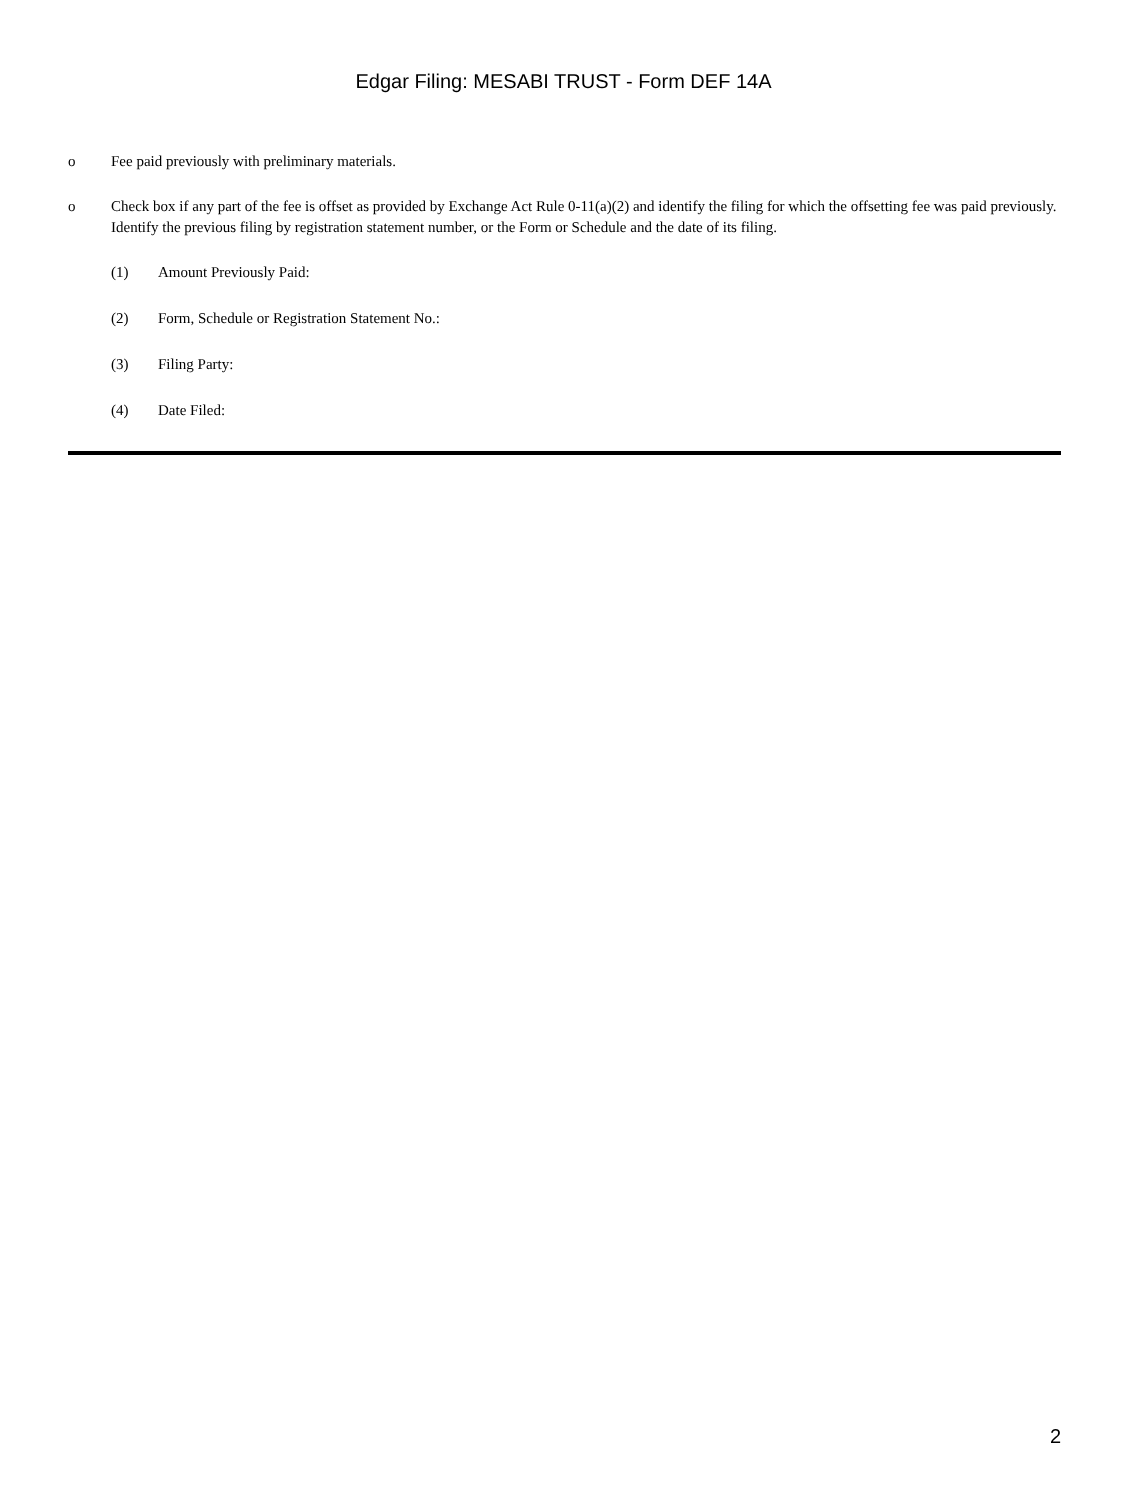Edgar Filing: MESABI TRUST - Form DEF 14A
o Fee paid previously with preliminary materials.
o Check box if any part of the fee is offset as provided by Exchange Act Rule 0-11(a)(2) and identify the filing for which the offsetting fee was paid previously. Identify the previous filing by registration statement number, or the Form or Schedule and the date of its filing.
(1) Amount Previously Paid:
(2) Form, Schedule or Registration Statement No.:
(3) Filing Party:
(4) Date Filed:
2